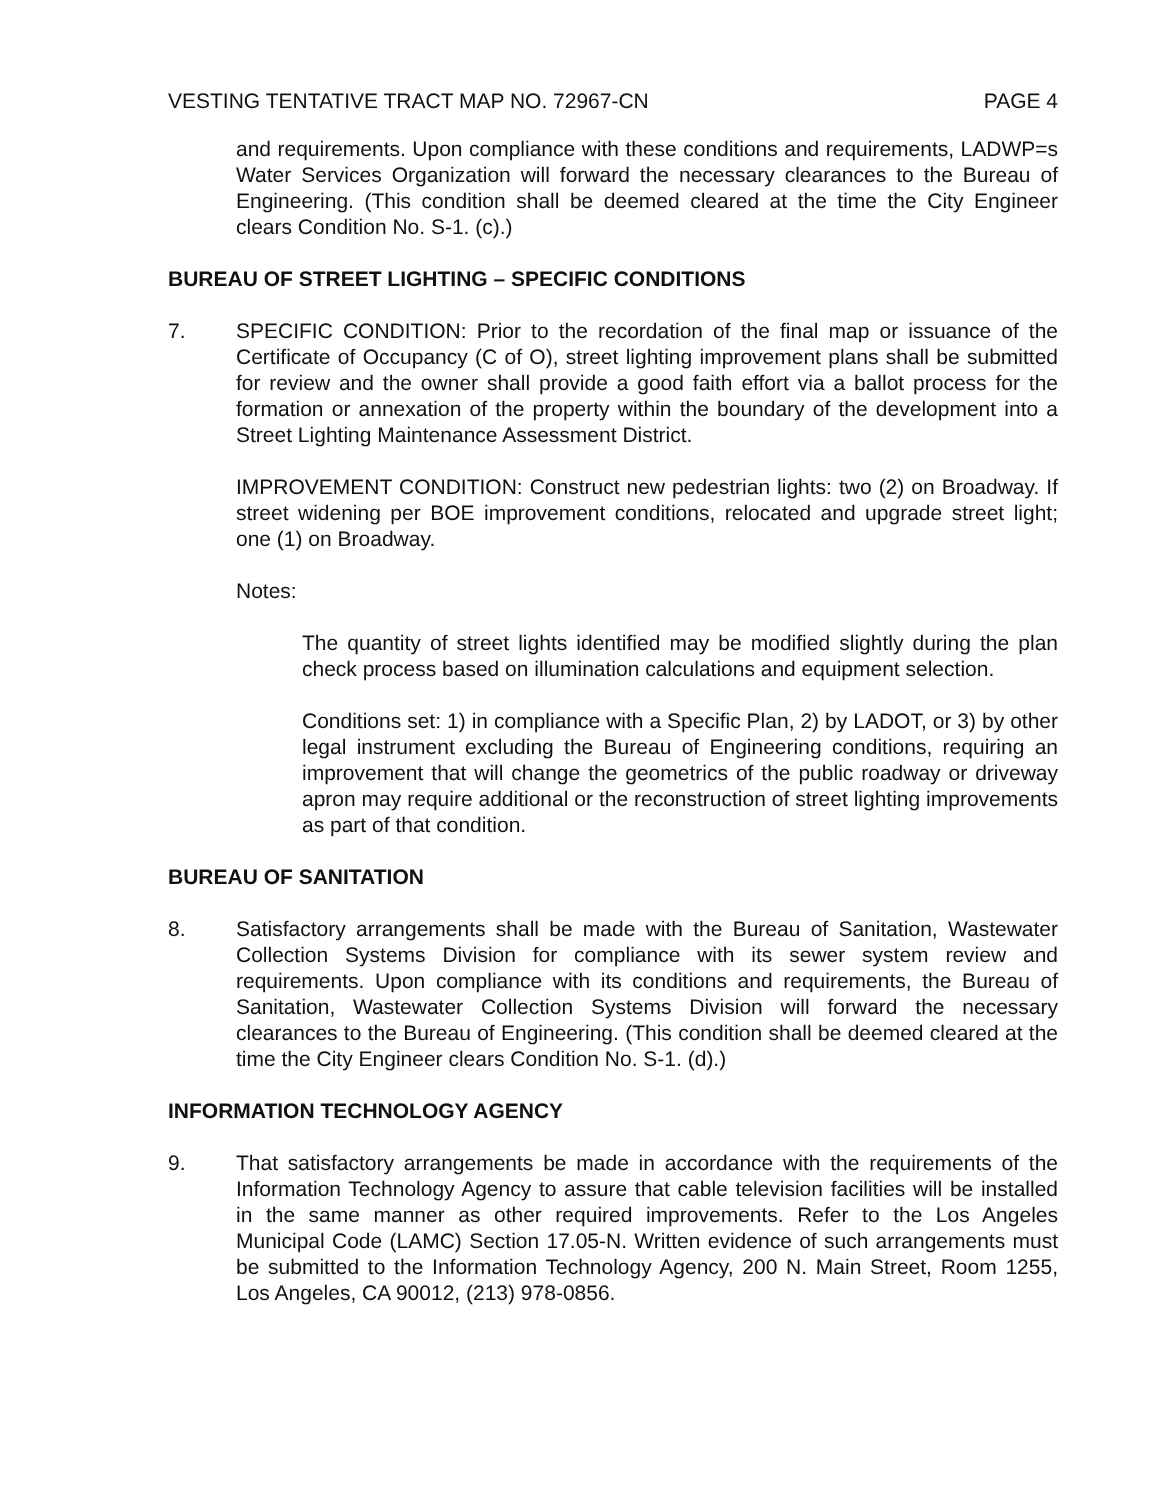VESTING TENTATIVE TRACT MAP NO. 72967-CN PAGE 4
and requirements. Upon compliance with these conditions and requirements, LADWP=s Water Services Organization will forward the necessary clearances to the Bureau of Engineering. (This condition shall be deemed cleared at the time the City Engineer clears Condition No. S-1. (c).)
BUREAU OF STREET LIGHTING – SPECIFIC CONDITIONS
7. SPECIFIC CONDITION: Prior to the recordation of the final map or issuance of the Certificate of Occupancy (C of O), street lighting improvement plans shall be submitted for review and the owner shall provide a good faith effort via a ballot process for the formation or annexation of the property within the boundary of the development into a Street Lighting Maintenance Assessment District.
IMPROVEMENT CONDITION: Construct new pedestrian lights: two (2) on Broadway. If street widening per BOE improvement conditions, relocated and upgrade street light; one (1) on Broadway.
Notes:
The quantity of street lights identified may be modified slightly during the plan check process based on illumination calculations and equipment selection.
Conditions set: 1) in compliance with a Specific Plan, 2) by LADOT, or 3) by other legal instrument excluding the Bureau of Engineering conditions, requiring an improvement that will change the geometrics of the public roadway or driveway apron may require additional or the reconstruction of street lighting improvements as part of that condition.
BUREAU OF SANITATION
8. Satisfactory arrangements shall be made with the Bureau of Sanitation, Wastewater Collection Systems Division for compliance with its sewer system review and requirements. Upon compliance with its conditions and requirements, the Bureau of Sanitation, Wastewater Collection Systems Division will forward the necessary clearances to the Bureau of Engineering. (This condition shall be deemed cleared at the time the City Engineer clears Condition No. S-1. (d).)
INFORMATION TECHNOLOGY AGENCY
9. That satisfactory arrangements be made in accordance with the requirements of the Information Technology Agency to assure that cable television facilities will be installed in the same manner as other required improvements. Refer to the Los Angeles Municipal Code (LAMC) Section 17.05-N. Written evidence of such arrangements must be submitted to the Information Technology Agency, 200 N. Main Street, Room 1255, Los Angeles, CA 90012, (213) 978-0856.